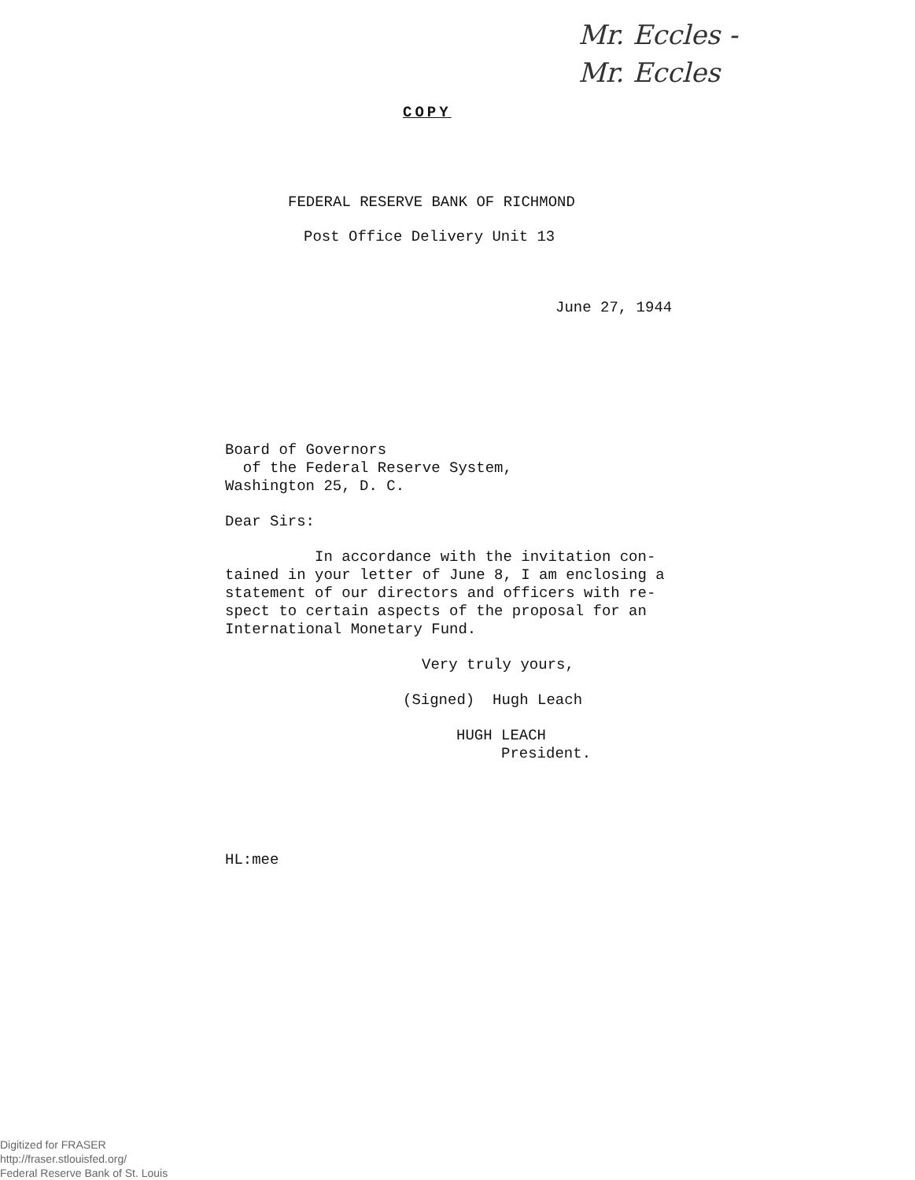Mr. Eccles -
Mr. Eccles
COPY
FEDERAL RESERVE BANK OF RICHMOND
Post Office Delivery Unit 13
June 27, 1944
Board of Governors
of the Federal Reserve System,
Washington 25, D. C.
Dear Sirs:
In accordance with the invitation con-
tained in your letter of June 8, I am enclosing a
statement of our directors and officers with re-
spect to certain aspects of the proposal for an
International Monetary Fund.
Very truly yours,
(Signed) Hugh Leach
HUGH LEACH
President.
HL:mee
Digitized for FRASER
http://fraser.stlouisfed.org/
Federal Reserve Bank of St. Louis